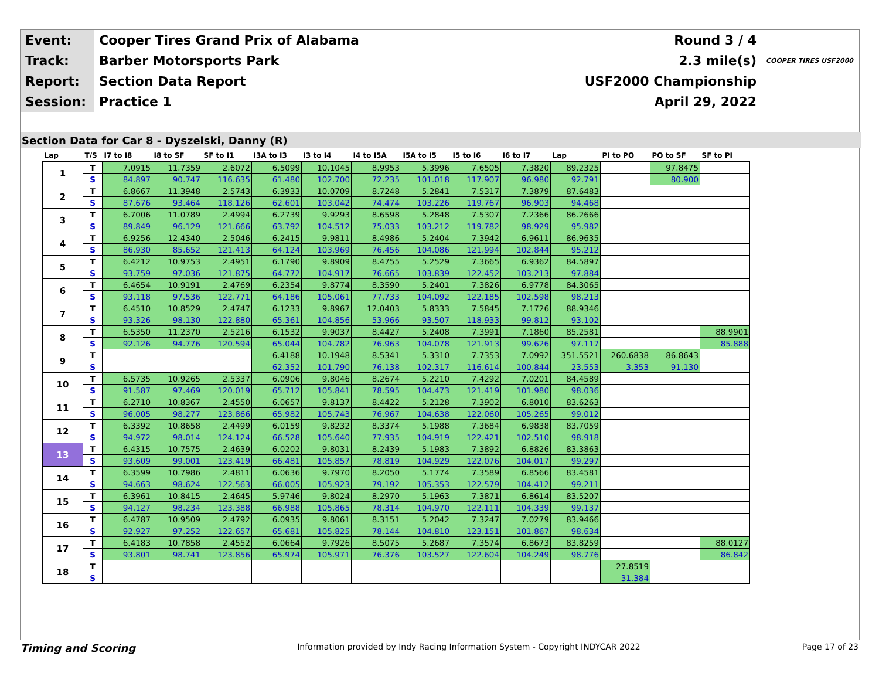| Event: | Cooper Tires Grand Prix of Alabama | Round 3 / 4 | |
| Track: | Barber Motorsports Park | 2.3 mile(s) | COOPER TIRES USF2000 |
| Report: | Section Data Report | USF2000 Championship | |
| Session: | Practice 1 | April 29, 2022 | |
Section Data for Car 8 - Dyszelski, Danny (R)
| Lap | T/S | I7 to I8 | I8 to SF | SF to I1 | I3A to I3 | I3 to I4 | I4 to I5A | I5A to I5 | I5 to I6 | I6 to I7 | Lap | PI to PO | PO to SF | SF to PI |
| --- | --- | --- | --- | --- | --- | --- | --- | --- | --- | --- | --- | --- | --- | --- |
| 1 | T | 7.0915 | 11.7359 | 2.6072 | 6.5099 | 10.1045 | 8.9953 | 5.3996 | 7.6505 | 7.3820 | 89.2325 | | 97.8475 | |
| | S | 84.897 | 90.747 | 116.635 | 61.480 | 102.700 | 72.235 | 101.018 | 117.907 | 96.980 | 92.791 | | 80.900 | |
| 2 | T | 6.8667 | 11.3948 | 2.5743 | 6.3933 | 10.0709 | 8.7248 | 5.2841 | 7.5317 | 7.3879 | 87.6483 | | | |
| | S | 87.676 | 93.464 | 118.126 | 62.601 | 103.042 | 74.474 | 103.226 | 119.767 | 96.903 | 94.468 | | | |
| 3 | T | 6.7006 | 11.0789 | 2.4994 | 6.2739 | 9.9293 | 8.6598 | 5.2848 | 7.5307 | 7.2366 | 86.2666 | | | |
| | S | 89.849 | 96.129 | 121.666 | 63.792 | 104.512 | 75.033 | 103.212 | 119.782 | 98.929 | 95.982 | | | |
| 4 | T | 6.9256 | 12.4340 | 2.5046 | 6.2415 | 9.9811 | 8.4986 | 5.2404 | 7.3942 | 6.9611 | 86.9635 | | | |
| | S | 86.930 | 85.652 | 121.413 | 64.124 | 103.969 | 76.456 | 104.086 | 121.994 | 102.844 | 95.212 | | | |
| 5 | T | 6.4212 | 10.9753 | 2.4951 | 6.1790 | 9.8909 | 8.4755 | 5.2529 | 7.3665 | 6.9362 | 84.5897 | | | |
| | S | 93.759 | 97.036 | 121.875 | 64.772 | 104.917 | 76.665 | 103.839 | 122.452 | 103.213 | 97.884 | | | |
| 6 | T | 6.4654 | 10.9191 | 2.4769 | 6.2354 | 9.8774 | 8.3590 | 5.2401 | 7.3826 | 6.9778 | 84.3065 | | | |
| | S | 93.118 | 97.536 | 122.771 | 64.186 | 105.061 | 77.733 | 104.092 | 122.185 | 102.598 | 98.213 | | | |
| 7 | T | 6.4510 | 10.8529 | 2.4747 | 6.1233 | 9.8967 | 12.0403 | 5.8333 | 7.5845 | 7.1726 | 88.9346 | | | |
| | S | 93.326 | 98.130 | 122.880 | 65.361 | 104.856 | 53.966 | 93.507 | 118.933 | 99.812 | 93.102 | | | |
| 8 | T | 6.5350 | 11.2370 | 2.5216 | 6.1532 | 9.9037 | 8.4427 | 5.2408 | 7.3991 | 7.1860 | 85.2581 | | | 88.9901 |
| | S | 92.126 | 94.776 | 120.594 | 65.044 | 104.782 | 76.963 | 104.078 | 121.913 | 99.626 | 97.117 | | | 85.888 |
| 9 | T | | | | 6.4188 | 10.1948 | 8.5341 | 5.3310 | 7.7353 | 7.0992 | 351.5521 | 260.6838 | 86.8643 | |
| | S | | | | 62.352 | 101.790 | 76.138 | 102.317 | 116.614 | 100.844 | 23.553 | 3.353 | 91.130 | |
| 10 | T | 6.5735 | 10.9265 | 2.5337 | 6.0906 | 9.8046 | 8.2674 | 5.2210 | 7.4292 | 7.0201 | 84.4589 | | | |
| | S | 91.587 | 97.469 | 120.019 | 65.712 | 105.841 | 78.595 | 104.473 | 121.419 | 101.980 | 98.036 | | | |
| 11 | T | 6.2710 | 10.8367 | 2.4550 | 6.0657 | 9.8137 | 8.4422 | 5.2128 | 7.3902 | 6.8010 | 83.6263 | | | |
| | S | 96.005 | 98.277 | 123.866 | 65.982 | 105.743 | 76.967 | 104.638 | 122.060 | 105.265 | 99.012 | | | |
| 12 | T | 6.3392 | 10.8658 | 2.4499 | 6.0159 | 9.8232 | 8.3374 | 5.1988 | 7.3684 | 6.9838 | 83.7059 | | | |
| | S | 94.972 | 98.014 | 124.124 | 66.528 | 105.640 | 77.935 | 104.919 | 122.421 | 102.510 | 98.918 | | | |
| 13 | T | 6.4315 | 10.7575 | 2.4639 | 6.0202 | 9.8031 | 8.2439 | 5.1983 | 7.3892 | 6.8826 | 83.3863 | | | |
| | S | 93.609 | 99.001 | 123.419 | 66.481 | 105.857 | 78.819 | 104.929 | 122.076 | 104.017 | 99.297 | | | |
| 14 | T | 6.3599 | 10.7986 | 2.4811 | 6.0636 | 9.7970 | 8.2050 | 5.1774 | 7.3589 | 6.8566 | 83.4581 | | | |
| | S | 94.663 | 98.624 | 122.563 | 66.005 | 105.923 | 79.192 | 105.353 | 122.579 | 104.412 | 99.211 | | | |
| 15 | T | 6.3961 | 10.8415 | 2.4645 | 5.9746 | 9.8024 | 8.2970 | 5.1963 | 7.3871 | 6.8614 | 83.5207 | | | |
| | S | 94.127 | 98.234 | 123.388 | 66.988 | 105.865 | 78.314 | 104.970 | 122.111 | 104.339 | 99.137 | | | |
| 16 | T | 6.4787 | 10.9509 | 2.4792 | 6.0935 | 9.8061 | 8.3151 | 5.2042 | 7.3247 | 7.0279 | 83.9466 | | | |
| | S | 92.927 | 97.252 | 122.657 | 65.681 | 105.825 | 78.144 | 104.810 | 123.151 | 101.867 | 98.634 | | | |
| 17 | T | 6.4183 | 10.7858 | 2.4552 | 6.0664 | 9.7926 | 8.5075 | 5.2687 | 7.3574 | 6.8673 | 83.8259 | | | 88.0127 |
| | S | 93.801 | 98.741 | 123.856 | 65.974 | 105.971 | 76.376 | 103.527 | 122.604 | 104.249 | 98.776 | | | 86.842 |
| 18 | T | | | | | | | | | | | 27.8519 | | |
| | S | | | | | | | | | | | 31.384 | | |
Timing and Scoring Information provided by Indy Racing Information System - Copyright INDYCAR 2022 Page 17 of 23